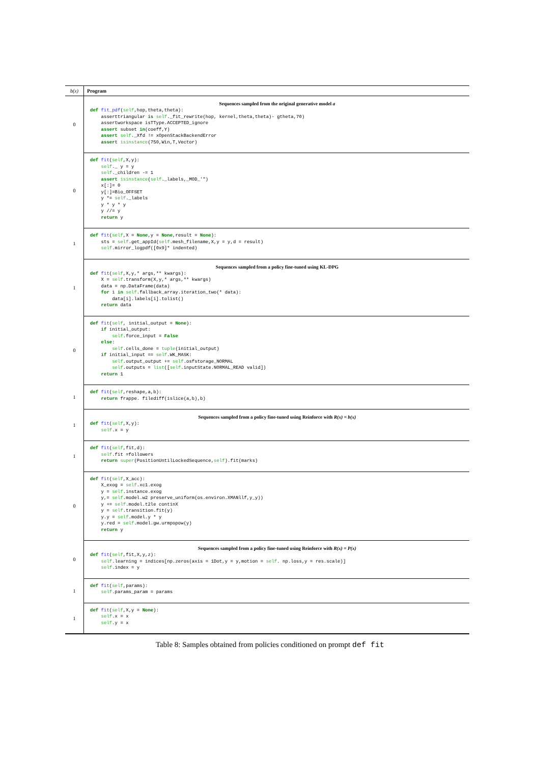| b(x) | Program |
| --- | --- |
| 0 | Sequences sampled from the original generative model a def fit_pdf ( self ,hop,theta,theta): asserttriangular is self ._fit_rewrite(hop, kernel,theta,theta)- gtheta,70) assertworkspace isTType.ACCEPTED_ignore assert subset in (coeff,Y) assert self ._Xfd != xOpenStackBackendError assert isinstance (750,Win,T,Vector) |
| 0 | def fit ( self ,X,y): self ._ y = y self ._children -= 1 assert isinstance ( self ._labels,_MOD_'") x[:]= 0 y[:]=Bio_OFFSET y *= self ._labels y * y * y y //= y return y |
| 1 | def fit ( self ,X = None ,y = None ,result = None ): sts = self .get_appId( self .mesh_filename,X,y = y,d = result) self .mirror_logpdf([0x9]* indented) |
| 1 | Sequences sampled from a policy fine-tuned using KL-DPG def fit ( self ,X,y,* args,** kwargs): X = self .transform(X,y,* args,** kwargs) data = np.DataFrame(data) for i in self .fallback_array.iteration_two(* data): data[i].labels[i].tolist() return data |
| 0 | def fit ( self , initial_output = None ): if initial_output: self .force_input = False else : self .cells_done = tuple (initial_output) if initial_input == self .WK_MASK: self .output_output += self .osfstorage_NORMAL self .outputs = list ([ self .inputState.NORMAL_READ valid]) return 1 |
| 1 | def fit ( self ,reshape,a,b): return frappe. filediff(islice(a,b),b) |
| 1 | Sequences sampled from a policy fine-tuned using Reinforce with R(x) = b(x) def fit ( self ,X,y): self .x = y |
| 1 | def fit ( self ,fit,d): self .fit =followers return super (PositionUntilLockedSequence, self ).fit(marks) |
| 0 | def fit ( self ,X_acc): X_exog = self .xc1.exog y = self .instance.exog y,= self .model.w2 preserve_uniform(os.environ.XMANllf,y_y)) y += self .model.t2le continX y = self .transition.fit(y) y.y = self .model.y * y y.red = self .model.gw.urmpopow(y) return y |
| 0 | Sequences sampled from a policy fine-tuned using Reinforce with R(x) = P(x) def fit ( self ,fit,X,y,z): self .learning = indices[np.zeros(axis = 1Dot,y = y,motion = self . np.loss,y = res.scale)] self .index = y |
| 1 | def fit ( self ,params): self .params_param = params |
| 1 | def fit ( self ,X,y = None ): self .x = x self .y = x |
Table 8: Samples obtained from policies conditioned on prompt def fit